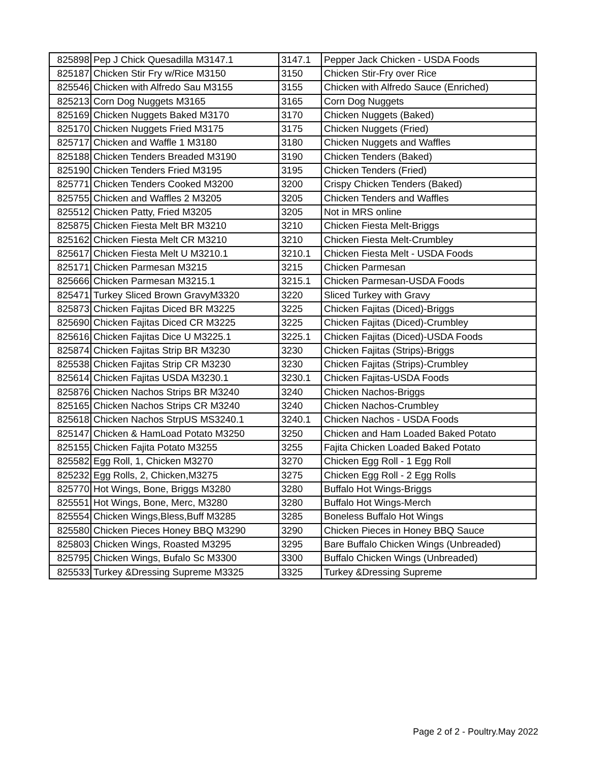| 825898 | Pep J Chick Quesadilla M3147.1 | 3147.1 | Pepper Jack Chicken - USDA Foods |
| 825187 | Chicken Stir Fry w/Rice M3150 | 3150 | Chicken Stir-Fry over Rice |
| 825546 | Chicken with Alfredo Sau M3155 | 3155 | Chicken with Alfredo Sauce (Enriched) |
| 825213 | Corn Dog Nuggets M3165 | 3165 | Corn Dog Nuggets |
| 825169 | Chicken Nuggets Baked M3170 | 3170 | Chicken Nuggets (Baked) |
| 825170 | Chicken Nuggets Fried M3175 | 3175 | Chicken Nuggets (Fried) |
| 825717 | Chicken and Waffle 1 M3180 | 3180 | Chicken Nuggets and Waffles |
| 825188 | Chicken Tenders Breaded M3190 | 3190 | Chicken Tenders (Baked) |
| 825190 | Chicken Tenders Fried M3195 | 3195 | Chicken Tenders (Fried) |
| 825771 | Chicken Tenders Cooked M3200 | 3200 | Crispy Chicken Tenders (Baked) |
| 825755 | Chicken and Waffles 2 M3205 | 3205 | Chicken Tenders and Waffles |
| 825512 | Chicken Patty, Fried M3205 | 3205 | Not in MRS online |
| 825875 | Chicken Fiesta Melt BR M3210 | 3210 | Chicken Fiesta Melt-Briggs |
| 825162 | Chicken Fiesta Melt CR M3210 | 3210 | Chicken Fiesta Melt-Crumbley |
| 825617 | Chicken Fiesta Melt U M3210.1 | 3210.1 | Chicken Fiesta Melt - USDA Foods |
| 825171 | Chicken Parmesan M3215 | 3215 | Chicken Parmesan |
| 825666 | Chicken Parmesan M3215.1 | 3215.1 | Chicken Parmesan-USDA Foods |
| 825471 | Turkey Sliced Brown GravyM3320 | 3220 | Sliced Turkey with Gravy |
| 825873 | Chicken Fajitas Diced BR M3225 | 3225 | Chicken Fajitas (Diced)-Briggs |
| 825690 | Chicken Fajitas Diced CR M3225 | 3225 | Chicken Fajitas (Diced)-Crumbley |
| 825616 | Chicken Fajitas Dice U M3225.1 | 3225.1 | Chicken Fajitas (Diced)-USDA Foods |
| 825874 | Chicken Fajitas Strip BR M3230 | 3230 | Chicken Fajitas (Strips)-Briggs |
| 825538 | Chicken Fajitas Strip CR M3230 | 3230 | Chicken Fajitas (Strips)-Crumbley |
| 825614 | Chicken Fajitas USDA M3230.1 | 3230.1 | Chicken Fajitas-USDA Foods |
| 825876 | Chicken Nachos Strips BR M3240 | 3240 | Chicken Nachos-Briggs |
| 825165 | Chicken Nachos Strips CR M3240 | 3240 | Chicken Nachos-Crumbley |
| 825618 | Chicken Nachos StrpUS MS3240.1 | 3240.1 | Chicken Nachos - USDA Foods |
| 825147 | Chicken & HamLoad Potato M3250 | 3250 | Chicken and Ham Loaded Baked Potato |
| 825155 | Chicken Fajita Potato M3255 | 3255 | Fajita Chicken Loaded Baked Potato |
| 825582 | Egg Roll, 1, Chicken M3270 | 3270 | Chicken Egg Roll - 1 Egg Roll |
| 825232 | Egg Rolls, 2, Chicken,M3275 | 3275 | Chicken Egg Roll - 2 Egg Rolls |
| 825770 | Hot Wings, Bone, Briggs M3280 | 3280 | Buffalo Hot Wings-Briggs |
| 825551 | Hot Wings, Bone, Merc, M3280 | 3280 | Buffalo Hot Wings-Merch |
| 825554 | Chicken Wings,Bless,Buff M3285 | 3285 | Boneless Buffalo Hot Wings |
| 825580 | Chicken Pieces Honey BBQ M3290 | 3290 | Chicken Pieces in Honey BBQ Sauce |
| 825803 | Chicken Wings, Roasted M3295 | 3295 | Bare Buffalo Chicken Wings (Unbreaded) |
| 825795 | Chicken Wings, Bufalo Sc M3300 | 3300 | Buffalo Chicken Wings (Unbreaded) |
| 825533 | Turkey &Dressing Supreme M3325 | 3325 | Turkey &Dressing Supreme |
Page 2 of 2 - Poultry.May 2022